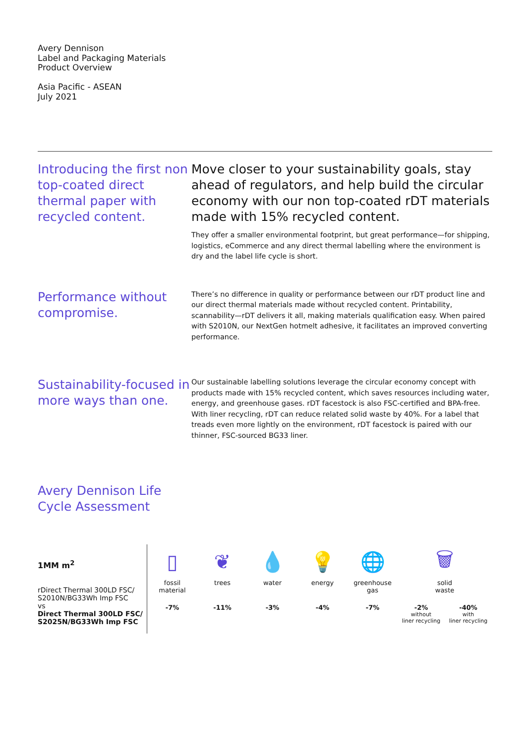Avery Dennison
Label and Packaging Materials
Product Overview
Asia Pacific - ASEAN
July 2021
Introducing the first non top-coated direct thermal paper with recycled content.
Move closer to your sustainability goals, stay ahead of regulators, and help build the circular economy with our non top-coated rDT materials made with 15% recycled content.
They offer a smaller environmental footprint, but great performance—for shipping, logistics, eCommerce and any direct thermal labelling where the environment is dry and the label life cycle is short.
Performance without compromise.
There’s no difference in quality or performance between our rDT product line and our direct thermal materials made without recycled content. Printability, scannability—rDT delivers it all, making materials qualification easy. When paired with S2010N, our NextGen hotmelt adhesive, it facilitates an improved converting performance.
Sustainability-focused in more ways than one.
Our sustainable labelling solutions leverage the circular economy concept with products made with 15% recycled content, which saves resources including water, energy, and greenhouse gases. rDT facestock is also FSC-certified and BPA-free. With liner recycling, rDT can reduce related solid waste by 40%. For a label that treads even more lightly on the environment, rDT facestock is paired with our thinner, FSC-sourced BG33 liner.
Avery Dennison Life Cycle Assessment
1MM m<sup>2</sup>
rDirect Thermal 300LD FSC/ S2010N/BG33Wh Imp FSC
vs
Direct Thermal 300LD FSC/ S2025N/BG33Wh Imp FSC
▯
fossil
material
-7%
❦
trees
-11%
💧
water
-3%
💡
energy
-4%
🌐
greenhouse
gas
-7%
🗑
solid
waste
-2%
without
liner recycling
-40%
with
liner recycling